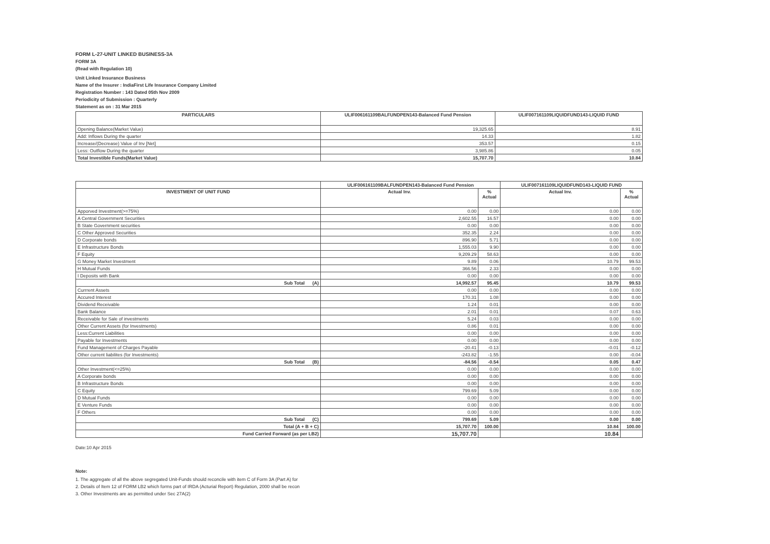FORM L-27-UNIT LINKED BUSINESS-3A
FORM 3A
(Read with Regulation 10)
Unit Linked Insurance Business
Name of the Insurer : IndiaFirst Life Insurance Company Limited
Registration Number : 143 Dated 05th Nov 2009
Periodicity of Submission : Quarterly
Statement as on : 31 Mar 2015
| PARTICULARS | ULIF006161109BALFUNDPEN143-Balanced Fund Pension | ULIF007161109LIQUIDFUND143-LIQUID FUND |
| --- | --- | --- |
| Opening Balance(Market Value) | 19,325.65 | 8.91 |
| Add: Inflows During the quarter | 14.33 | 1.82 |
| Increase/(Decrease) Value of Inv [Net] | 353.57 | 0.15 |
| Less: Outflow During the quarter | 3,985.86 | 0.05 |
| Total Investible Funds(Market Value) | 15,707.70 | 10.84 |
| | ULIF006161109BALFUNDPEN143-Balanced Fund Pension | | ULIF007161109LIQUIDFUND143-LIQUID FUND | |
| --- | --- | --- | --- | --- |
| INVESTMENT OF UNIT FUND | Actual Inv. | % Actual | Actual Inv. | % Actual |
| Apporved Investment(>=75%) | 0.00 | 0.00 | 0.00 | 0.00 |
| A Central Government Securities | 2,602.55 | 16.57 | 0.00 | 0.00 |
| B State Government securities | 0.00 | 0.00 | 0.00 | 0.00 |
| C Other Approved Securities | 352.35 | 2.24 | 0.00 | 0.00 |
| D Corporate bonds | 896.90 | 5.71 | 0.00 | 0.00 |
| E Infrastructure Bonds | 1,555.03 | 9.90 | 0.00 | 0.00 |
| F Equity | 9,209.29 | 58.63 | 0.00 | 0.00 |
| G Money Market Investment | 9.89 | 0.06 | 10.79 | 99.53 |
| H Mutual Funds | 366.56 | 2.33 | 0.00 | 0.00 |
| I Deposits with Bank | 0.00 | 0.00 | 0.00 | 0.00 |
| Sub Total (A) | 14,992.57 | 95.45 | 10.79 | 99.53 |
| Currrent Assets | 0.00 | 0.00 | 0.00 | 0.00 |
| Accured Interest | 170.31 | 1.08 | 0.00 | 0.00 |
| Dividend Receivable | 1.24 | 0.01 | 0.00 | 0.00 |
| Bank Balance | 2.01 | 0.01 | 0.07 | 0.63 |
| Receivable for Sale of investments | 5.24 | 0.03 | 0.00 | 0.00 |
| Other Current Assets (for Investments) | 0.86 | 0.01 | 0.00 | 0.00 |
| Less:Current Liabilities | 0.00 | 0.00 | 0.00 | 0.00 |
| Payable for Investments | 0.00 | 0.00 | 0.00 | 0.00 |
| Fund Management of Charges Payable | -20.41 | -0.13 | -0.01 | -0.12 |
| Other current liabilites (for Investments) | -243.82 | -1.55 | 0.00 | -0.04 |
| Sub Total (B) | -84.56 | -0.54 | 0.05 | 0.47 |
| Other Investment(<=25%) | 0.00 | 0.00 | 0.00 | 0.00 |
| A Corporate bonds | 0.00 | 0.00 | 0.00 | 0.00 |
| B Infrastructure Bonds | 0.00 | 0.00 | 0.00 | 0.00 |
| C Equity | 799.69 | 5.09 | 0.00 | 0.00 |
| D Mutual Funds | 0.00 | 0.00 | 0.00 | 0.00 |
| E Venture Funds | 0.00 | 0.00 | 0.00 | 0.00 |
| F Others | 0.00 | 0.00 | 0.00 | 0.00 |
| Sub Total (C) | 799.69 | 5.09 | 0.00 | 0.00 |
| Total (A + B + C) | 15,707.70 | 100.00 | 10.84 | 100.00 |
| Fund Carried Forward (as per LB2) | 15,707.70 | | 10.84 | |
Date:10 Apr 2015
Note:
1. The aggregate of all the above segregated Unit-Funds should reconcile with item C of Form 3A (Part A) for
2. Details of Item 12 of FORM LB2 which forms part of IRDA (Acturial Report) Regulation, 2000 shall be recon
3. Other Investments are as permitted under Sec 27A(2)